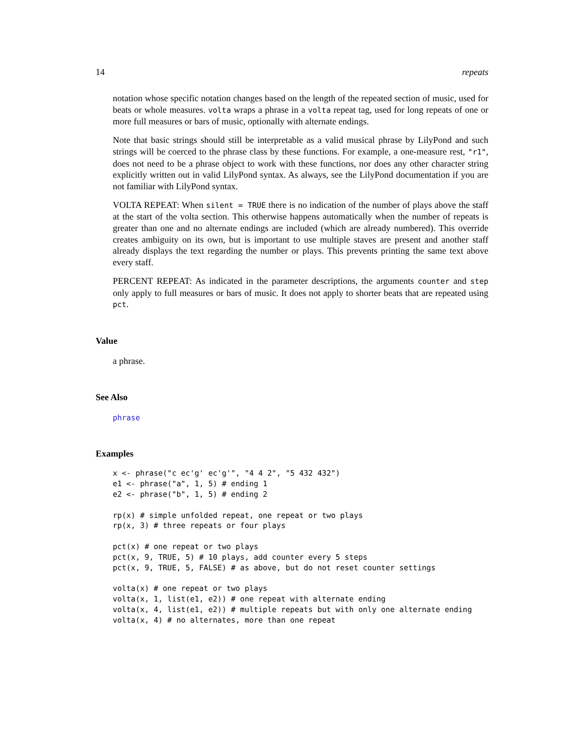14 repeats
notation whose specific notation changes based on the length of the repeated section of music, used for beats or whole measures. volta wraps a phrase in a volta repeat tag, used for long repeats of one or more full measures or bars of music, optionally with alternate endings.
Note that basic strings should still be interpretable as a valid musical phrase by LilyPond and such strings will be coerced to the phrase class by these functions. For example, a one-measure rest, "r1", does not need to be a phrase object to work with these functions, nor does any other character string explicitly written out in valid LilyPond syntax. As always, see the LilyPond documentation if you are not familiar with LilyPond syntax.
VOLTA REPEAT: When silent = TRUE there is no indication of the number of plays above the staff at the start of the volta section. This otherwise happens automatically when the number of repeats is greater than one and no alternate endings are included (which are already numbered). This override creates ambiguity on its own, but is important to use multiple staves are present and another staff already displays the text regarding the number or plays. This prevents printing the same text above every staff.
PERCENT REPEAT: As indicated in the parameter descriptions, the arguments counter and step only apply to full measures or bars of music. It does not apply to shorter beats that are repeated using pct.
Value
a phrase.
See Also
phrase
Examples
x <- phrase("c ec'g' ec'g'", "4 4 2", "5 432 432")
e1 <- phrase("a", 1, 5) # ending 1
e2 <- phrase("b", 1, 5) # ending 2

rp(x) # simple unfolded repeat, one repeat or two plays
rp(x, 3) # three repeats or four plays

pct(x) # one repeat or two plays
pct(x, 9, TRUE, 5) # 10 plays, add counter every 5 steps
pct(x, 9, TRUE, 5, FALSE) # as above, but do not reset counter settings

volta(x) # one repeat or two plays
volta(x, 1, list(e1, e2)) # one repeat with alternate ending
volta(x, 4, list(e1, e2)) # multiple repeats but with only one alternate ending
volta(x, 4) # no alternates, more than one repeat